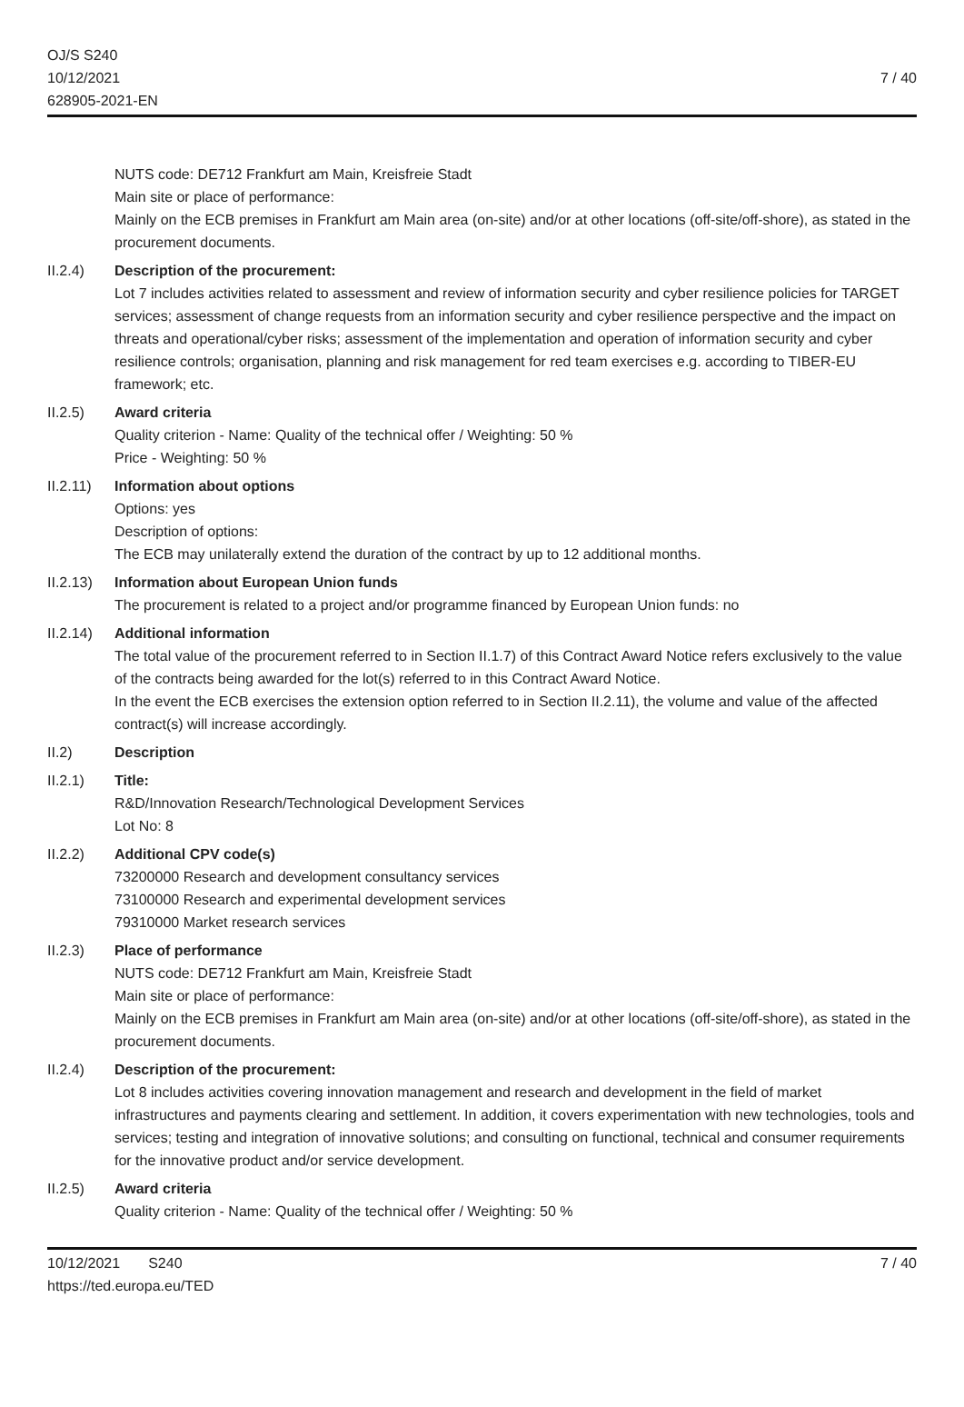OJ/S S240
10/12/2021
628905-2021-EN
7 / 40
NUTS code: DE712 Frankfurt am Main, Kreisfreie Stadt
Main site or place of performance:
Mainly on the ECB premises in Frankfurt am Main area (on-site) and/or at other locations (off-site/off-shore), as stated in the procurement documents.
II.2.4) Description of the procurement:
Lot 7 includes activities related to assessment and review of information security and cyber resilience policies for TARGET services; assessment of change requests from an information security and cyber resilience perspective and the impact on threats and operational/cyber risks; assessment of the implementation and operation of information security and cyber resilience controls; organisation, planning and risk management for red team exercises e.g. according to TIBER-EU framework; etc.
II.2.5) Award criteria
Quality criterion - Name: Quality of the technical offer / Weighting: 50 %
Price - Weighting: 50 %
II.2.11)
Information about options
Options: yes
Description of options:
The ECB may unilaterally extend the duration of the contract by up to 12 additional months.
II.2.13)
Information about European Union funds
The procurement is related to a project and/or programme financed by European Union funds: no
II.2.14)
Additional information
The total value of the procurement referred to in Section II.1.7) of this Contract Award Notice refers exclusively to the value of the contracts being awarded for the lot(s) referred to in this Contract Award Notice.
In the event the ECB exercises the extension option referred to in Section II.2.11), the volume and value of the affected contract(s) will increase accordingly.
II.2) Description
II.2.1) Title:
R&D/Innovation Research/Technological Development Services
Lot No: 8
II.2.2) Additional CPV code(s)
73200000 Research and development consultancy services
73100000 Research and experimental development services
79310000 Market research services
II.2.3) Place of performance
NUTS code: DE712 Frankfurt am Main, Kreisfreie Stadt
Main site or place of performance:
Mainly on the ECB premises in Frankfurt am Main area (on-site) and/or at other locations (off-site/off-shore), as stated in the procurement documents.
II.2.4) Description of the procurement:
Lot 8 includes activities covering innovation management and research and development in the field of market infrastructures and payments clearing and settlement. In addition, it covers experimentation with new technologies, tools and services; testing and integration of innovative solutions; and consulting on functional, technical and consumer requirements for the innovative product and/or service development.
II.2.5) Award criteria
Quality criterion - Name: Quality of the technical offer / Weighting: 50 %
10/12/2021 S240
https://ted.europa.eu/TED
7 / 40